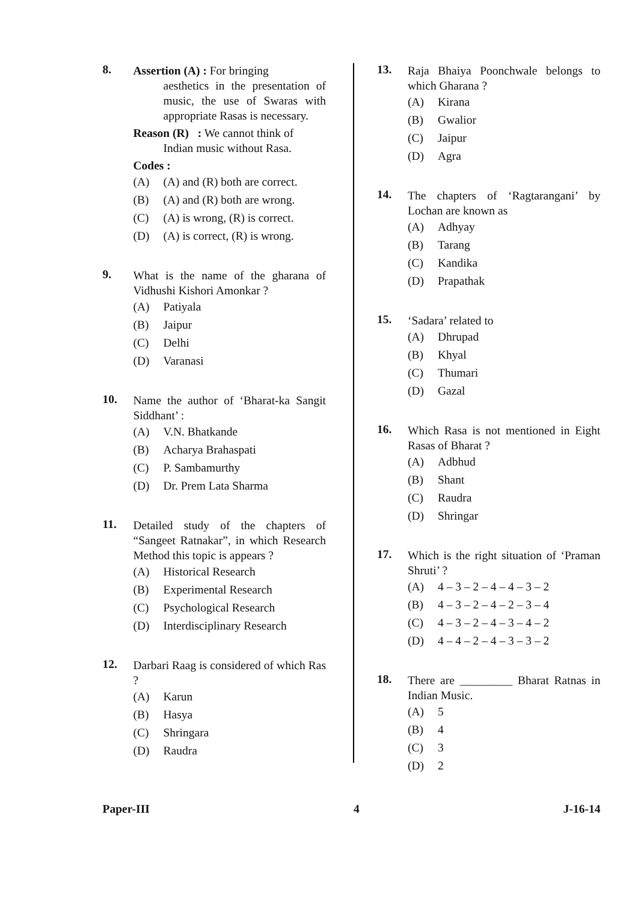8.
Assertion (A) : For bringing
aesthetics in the presentation of music, the use of Swaras with appropriate Rasas is necessary.
Reason (R) : We cannot think of
Indian music without Rasa.
Codes :
(A) (A) and (R) both are correct.
(B) (A) and (R) both are wrong.
(C) (A) is wrong, (R) is correct.
(D) (A) is correct, (R) is wrong.
9.
What is the name of the gharana of Vidhushi Kishori Amonkar ?
(A) Patiyala
(B) Jaipur
(C) Delhi
(D) Varanasi
10.
Name the author of ‘Bharat-ka Sangit Siddhant’ :
(A) V.N. Bhatkande
(B) Acharya Brahaspati
(C) P. Sambamurthy
(D) Dr. Prem Lata Sharma
11.
Detailed study of the chapters of “Sangeet Ratnakar”, in which Research Method this topic is appears ?
(A) Historical Research
(B) Experimental Research
(C) Psychological Research
(D) Interdisciplinary Research
12.
Darbari Raag is considered of which Ras ?
(A) Karun
(B) Hasya
(C) Shringara
(D) Raudra
13.
Raja Bhaiya Poonchwale belongs to which Gharana ?
(A) Kirana
(B) Gwalior
(C) Jaipur
(D) Agra
14.
The chapters of ‘Ragtarangani’ by Lochan are known as
(A) Adhyay
(B) Tarang
(C) Kandika
(D) Prapathak
15.
‘Sadara’ related to
(A) Dhrupad
(B) Khyal
(C) Thumari
(D) Gazal
16.
Which Rasa is not mentioned in Eight Rasas of Bharat ?
(A) Adbhud
(B) Shant
(C) Raudra
(D) Shringar
17.
Which is the right situation of ‘Praman Shruti’ ?
(A) 4 – 3 – 2 – 4 – 4 – 3 – 2
(B) 4 – 3 – 2 – 4 – 2 – 3 – 4
(C) 4 – 3 – 2 – 4 – 3 – 4 – 2
(D) 4 – 4 – 2 – 4 – 3 – 3 – 2
18.
There are _________ Bharat Ratnas in Indian Music.
(A) 5
(B) 4
(C) 3
(D) 2
Paper-III 4 J-16-14